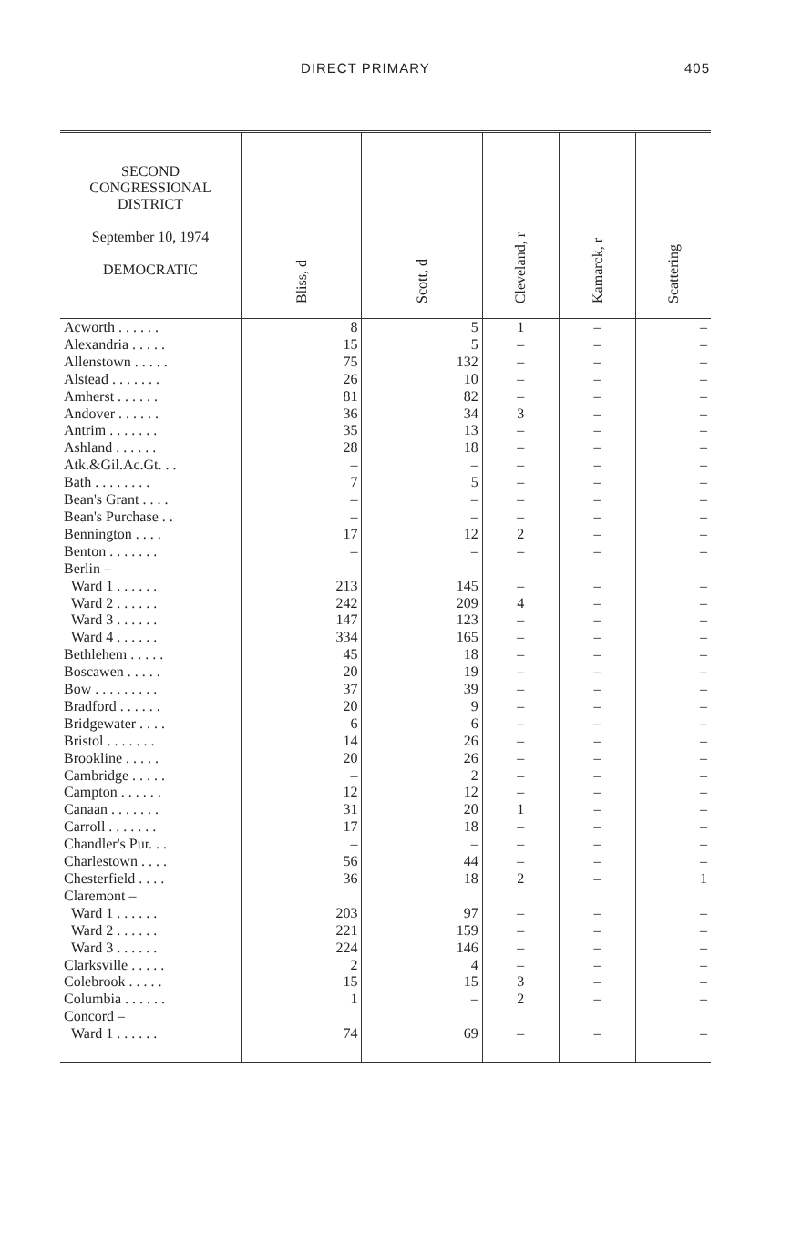DIRECT PRIMARY 405
| SECOND CONGRESSIONAL DISTRICT September 10, 1974 DEMOCRATIC | Bliss, d | Scott, d | Cleveland, r | Kamarck, r | Scattering |
| --- | --- | --- | --- | --- | --- |
| Acworth . . . . . . | 8 | 5 | 1 | – | – |
| Alexandria . . . . . | 15 | 5 | – | – | – |
| Allenstown . . . . . | 75 | 132 | – | – | – |
| Alstead . . . . . . . | 26 | 10 | – | – | – |
| Amherst . . . . . . | 81 | 82 | – | – | – |
| Andover . . . . . . | 36 | 34 | 3 | – | – |
| Antrim . . . . . . . | 35 | 13 | – | – | – |
| Ashland . . . . . . | 28 | 18 | – | – | – |
| Atk.&Gil.Ac.Gt. . . | – | – | – | – | – |
| Bath . . . . . . . . | 7 | 5 | – | – | – |
| Bean's Grant . . . . | – | – | – | – | – |
| Bean's Purchase . . | – | – | – | – | – |
| Bennington . . . . | 17 | 12 | 2 | – | – |
| Benton . . . . . . . | – | – | – | – | – |
| Berlin – | | | | | |
| Ward 1 . . . . . . | 213 | 145 | – | – | – |
| Ward 2 . . . . . . | 242 | 209 | 4 | – | – |
| Ward 3 . . . . . . | 147 | 123 | – | – | – |
| Ward 4 . . . . . . | 334 | 165 | – | – | – |
| Bethlehem . . . . . | 45 | 18 | – | – | – |
| Boscawen . . . . . | 20 | 19 | – | – | – |
| Bow . . . . . . . . . | 37 | 39 | – | – | – |
| Bradford . . . . . . | 20 | 9 | – | – | – |
| Bridgewater . . . . | 6 | 6 | – | – | – |
| Bristol . . . . . . . | 14 | 26 | – | – | – |
| Brookline . . . . . | 20 | 26 | – | – | – |
| Cambridge . . . . . | – | 2 | – | – | – |
| Campton . . . . . . | 12 | 12 | – | – | – |
| Canaan . . . . . . . | 31 | 20 | 1 | – | – |
| Carroll . . . . . . . | 17 | 18 | – | – | – |
| Chandler's Pur. . . | – | – | – | – | – |
| Charlestown . . . . | 56 | 44 | – | – | – |
| Chesterfield . . . . | 36 | 18 | 2 | – | 1 |
| Claremont – | | | | | |
| Ward 1 . . . . . . | 203 | 97 | – | – | – |
| Ward 2 . . . . . . | 221 | 159 | – | – | – |
| Ward 3 . . . . . . | 224 | 146 | – | – | – |
| Clarksville . . . . . | 2 | 4 | – | – | – |
| Colebrook . . . . . | 15 | 15 | 3 | – | – |
| Columbia . . . . . . | 1 | – | 2 | – | – |
| Concord – | | | | | |
| Ward 1 . . . . . . | 74 | 69 | – | – | – |